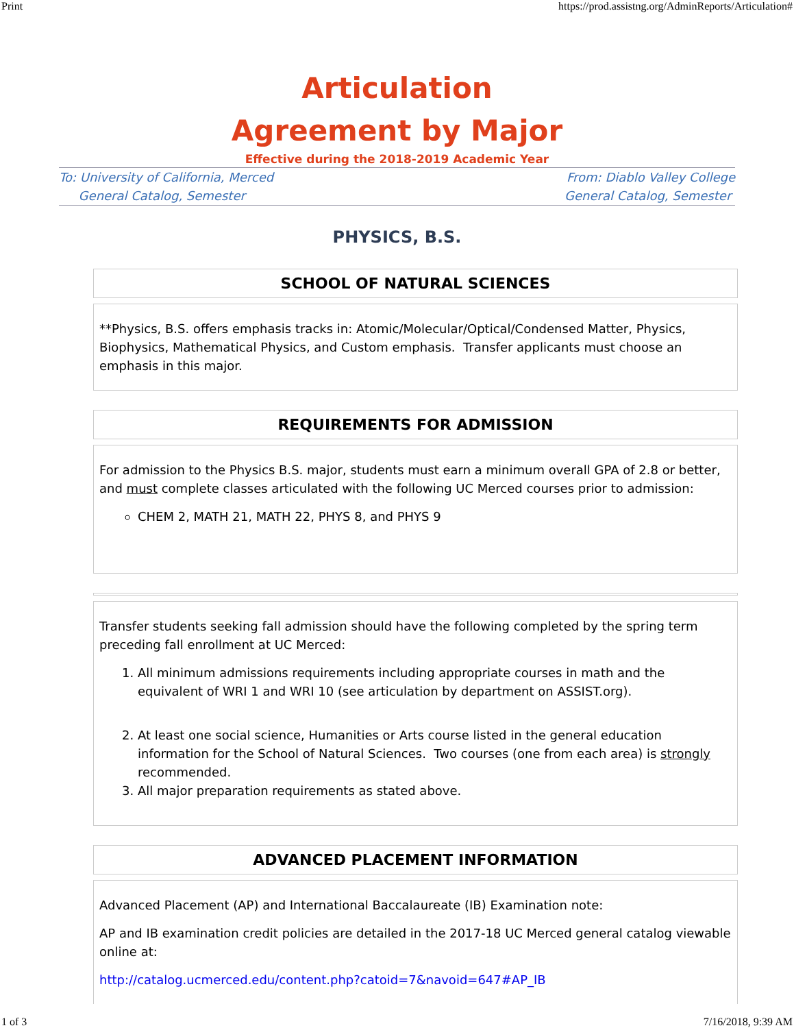Print https://prod.assistng.org/AdminReports/Articulation#
Articulation
Agreement by Major
Effective during the 2018-2019 Academic Year
To: University of California, Merced
General Catalog, Semester
From: Diablo Valley College
General Catalog, Semester
PHYSICS, B.S.
SCHOOL OF NATURAL SCIENCES
**Physics, B.S. offers emphasis tracks in: Atomic/Molecular/Optical/Condensed Matter, Physics, Biophysics, Mathematical Physics, and Custom emphasis. Transfer applicants must choose an emphasis in this major.
REQUIREMENTS FOR ADMISSION
For admission to the Physics B.S. major, students must earn a minimum overall GPA of 2.8 or better, and must complete classes articulated with the following UC Merced courses prior to admission:
CHEM 2, MATH 21, MATH 22, PHYS 8, and PHYS 9
Transfer students seeking fall admission should have the following completed by the spring term preceding fall enrollment at UC Merced:
1. All minimum admissions requirements including appropriate courses in math and the equivalent of WRI 1 and WRI 10 (see articulation by department on ASSIST.org).
2. At least one social science, Humanities or Arts course listed in the general education information for the School of Natural Sciences. Two courses (one from each area) is strongly recommended.
3. All major preparation requirements as stated above.
ADVANCED PLACEMENT INFORMATION
Advanced Placement (AP) and International Baccalaureate (IB) Examination note:
AP and IB examination credit policies are detailed in the 2017-18 UC Merced general catalog viewable online at:
http://catalog.ucmerced.edu/content.php?catoid=7&navoid=647#AP_IB
1 of 3 7/16/2018, 9:39 AM